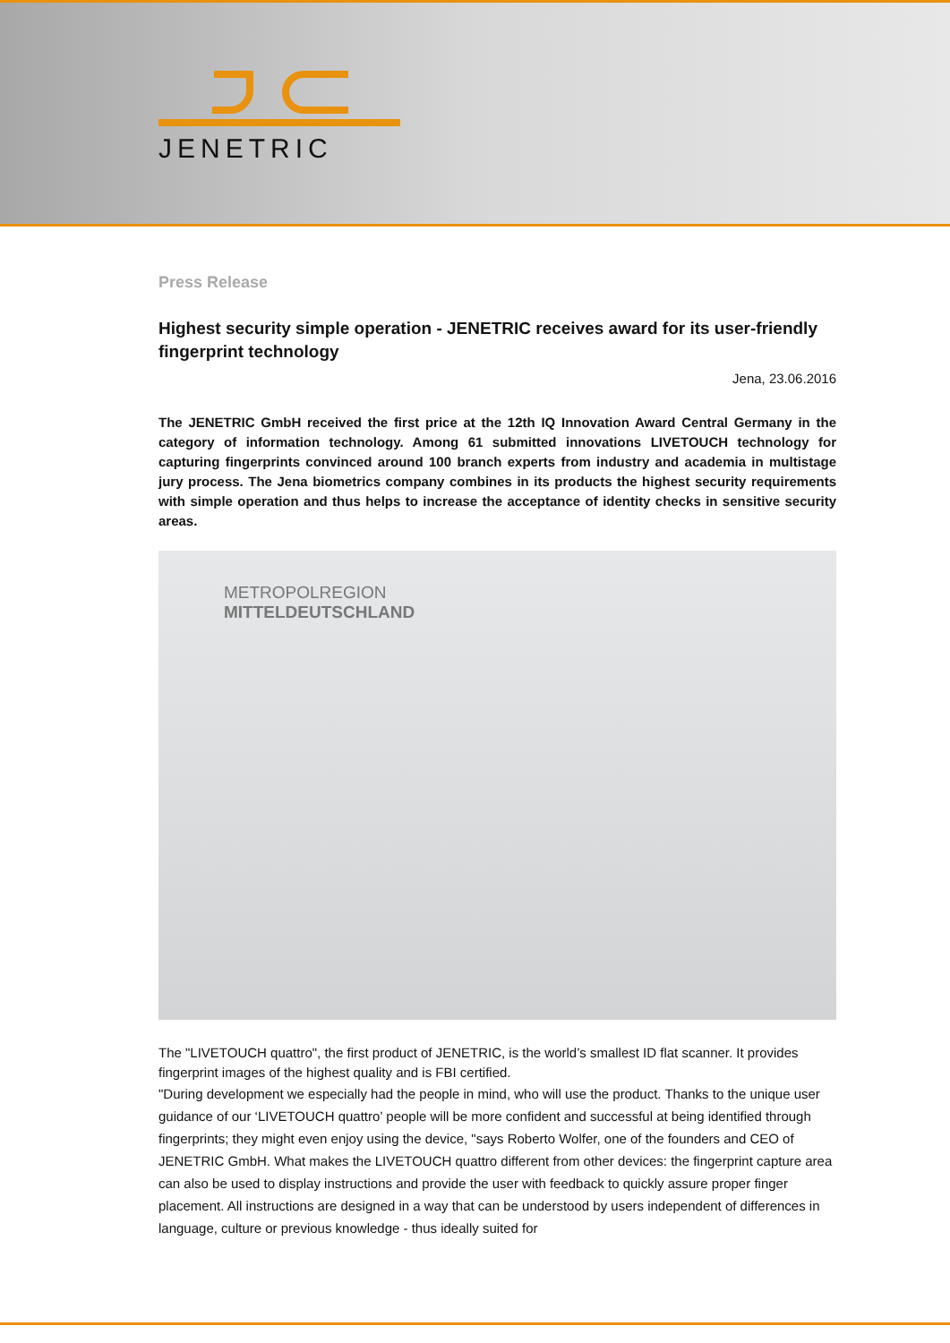JENETRIC
Press Release
Highest security simple operation - JENETRIC receives award for its user-friendly fingerprint technology
Jena, 23.06.2016
The JENETRIC GmbH received the first price at the 12th IQ Innovation Award Central Germany in the category of information technology. Among 61 submitted innovations LIVETOUCH technology for capturing fingerprints convinced around 100 branch experts from industry and academia in multistage jury process. The Jena biometrics company combines in its products the highest security requirements with simple operation and thus helps to increase the acceptance of identity checks in sensitive security areas.
METROPOLREGION
MITTELDEUTSCHLAND
The "LIVETOUCH quattro", the first product of JENETRIC, is the world’s smallest ID flat scanner. It provides fingerprint images of the highest quality and is FBI certified.
"During development we especially had the people in mind, who will use the product. Thanks to the unique user guidance of our ‘LIVETOUCH quattro’ people will be more confident and successful at being identified through fingerprints; they might even enjoy using the device, "says Roberto Wolfer, one of the founders and CEO of JENETRIC GmbH. What makes the LIVETOUCH quattro different from other devices: the fingerprint capture area can also be used to display instructions and provide the user with feedback to quickly assure proper finger placement. All instructions are designed in a way that can be understood by users independent of differences in language, culture or previous knowledge - thus ideally suited for